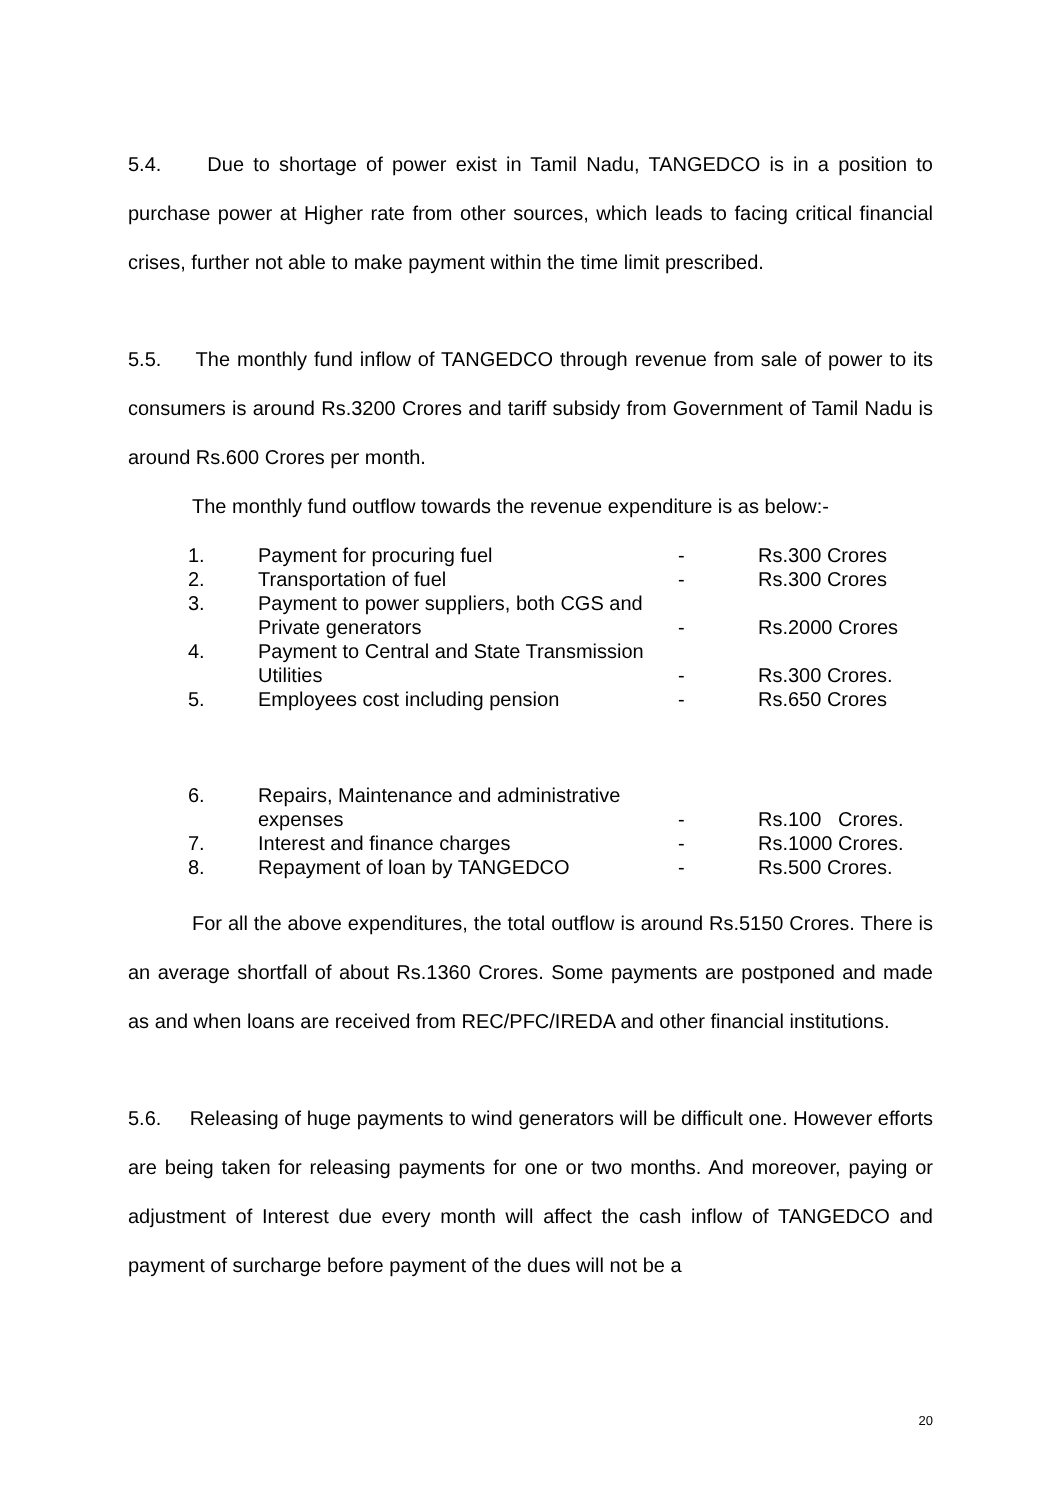5.4. Due to shortage of power exist in Tamil Nadu, TANGEDCO is in a position to purchase power at Higher rate from other sources, which leads to facing critical financial crises, further not able to make payment within the time limit prescribed.
5.5. The monthly fund inflow of TANGEDCO through revenue from sale of power to its consumers is around Rs.3200 Crores and tariff subsidy from Government of Tamil Nadu is around Rs.600 Crores per month.
The monthly fund outflow towards the revenue expenditure is as below:-
| 1. | Payment for procuring fuel | - | Rs.300 Crores |
| 2. | Transportation of fuel | - | Rs.300 Crores |
| 3. | Payment to power suppliers, both CGS and Private generators | - | Rs.2000 Crores |
| 4. | Payment to Central and State Transmission Utilities | - | Rs.300 Crores. |
| 5. | Employees cost including pension | - | Rs.650 Crores |
| 6. | Repairs, Maintenance and administrative expenses | - | Rs.100 Crores. |
| 7. | Interest and finance charges | - | Rs.1000 Crores. |
| 8. | Repayment of loan by TANGEDCO | - | Rs.500 Crores. |
For all the above expenditures, the total outflow is around Rs.5150 Crores. There is an average shortfall of about Rs.1360 Crores. Some payments are postponed and made as and when loans are received from REC/PFC/IREDA and other financial institutions.
5.6. Releasing of huge payments to wind generators will be difficult one. However efforts are being taken for releasing payments for one or two months. And moreover, paying or adjustment of Interest due every month will affect the cash inflow of TANGEDCO and payment of surcharge before payment of the dues will not be a
20